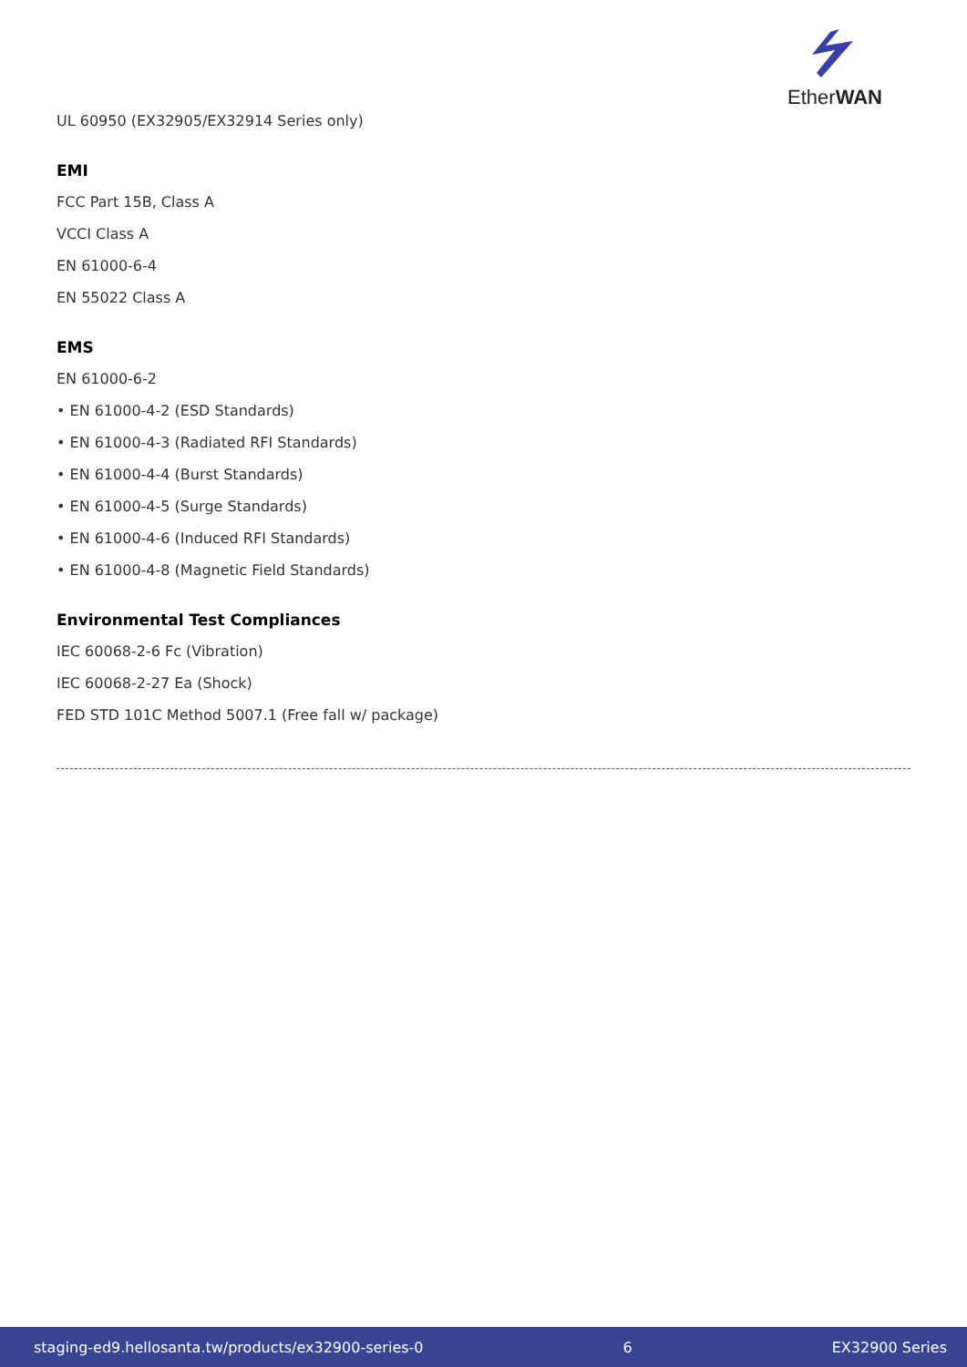EtherWAN
UL 60950 (EX32905/EX32914 Series only)
EMI
FCC Part 15B, Class A
VCCI Class A
EN 61000-6-4
EN 55022 Class A
EMS
EN 61000-6-2
• EN 61000-4-2 (ESD Standards)
• EN 61000-4-3 (Radiated RFI Standards)
• EN 61000-4-4 (Burst Standards)
• EN 61000-4-5 (Surge Standards)
• EN 61000-4-6 (Induced RFI Standards)
• EN 61000-4-8 (Magnetic Field Standards)
Environmental Test Compliances
IEC 60068-2-6 Fc (Vibration)
IEC 60068-2-27 Ea (Shock)
FED STD 101C Method 5007.1 (Free fall w/ package)
staging-ed9.hellosanta.tw/products/ex32900-series-0 6 EX32900 Series